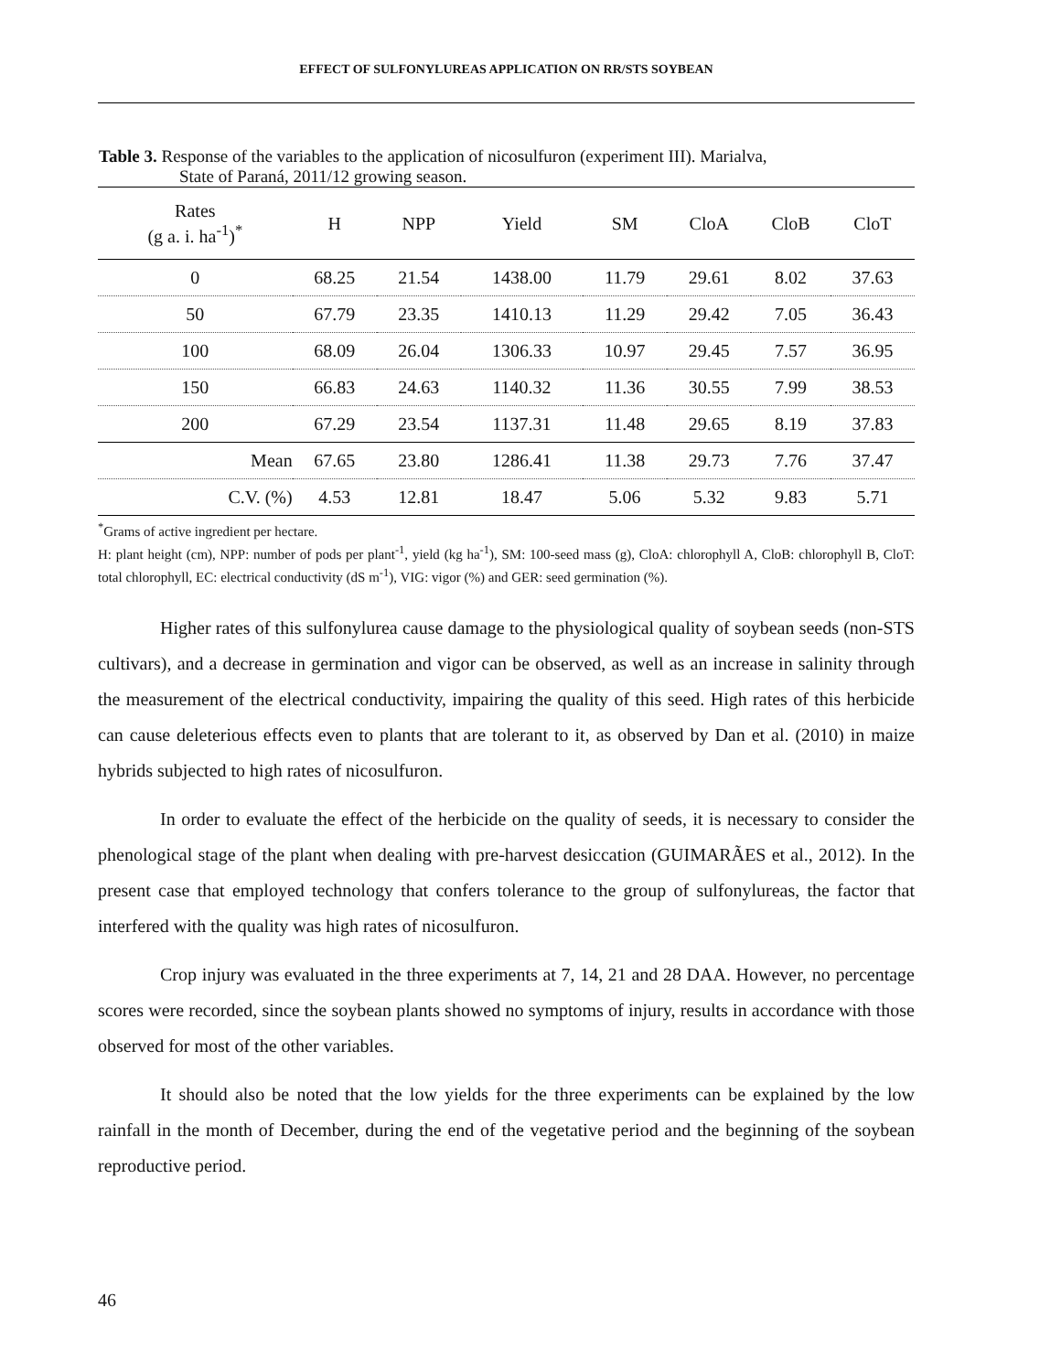EFFECT OF SULFONYLUREAS APPLICATION ON RR/STS SOYBEAN
Table 3. Response of the variables to the application of nicosulfuron (experiment III). Marialva,
State of Paraná, 2011/12 growing season.
| Rates (g a. i. ha<sup>-1</sup>)<sup>*</sup> | H | NPP | Yield | SM | CloA | CloB | CloT |
| --- | --- | --- | --- | --- | --- | --- | --- |
| 0 | 68.25 | 21.54 | 1438.00 | 11.79 | 29.61 | 8.02 | 37.63 |
| 50 | 67.79 | 23.35 | 1410.13 | 11.29 | 29.42 | 7.05 | 36.43 |
| 100 | 68.09 | 26.04 | 1306.33 | 10.97 | 29.45 | 7.57 | 36.95 |
| 150 | 66.83 | 24.63 | 1140.32 | 11.36 | 30.55 | 7.99 | 38.53 |
| 200 | 67.29 | 23.54 | 1137.31 | 11.48 | 29.65 | 8.19 | 37.83 |
| Mean | 67.65 | 23.80 | 1286.41 | 11.38 | 29.73 | 7.76 | 37.47 |
| C.V. (%) | 4.53 | 12.81 | 18.47 | 5.06 | 5.32 | 9.83 | 5.71 |
<sup>*</sup> Grams of active ingredient per hectare.
H: plant height (cm), NPP: number of pods per plant<sup>-1</sup>, yield (kg ha<sup>-1</sup>), SM: 100-seed mass (g), CloA: chlorophyll A, CloB: chlorophyll B, CloT: total chlorophyll, EC: electrical conductivity (dS m<sup>-1</sup>), VIG: vigor (%) and GER: seed germination (%).
Higher rates of this sulfonylurea cause damage to the physiological quality of soybean seeds (non-STS cultivars), and a decrease in germination and vigor can be observed, as well as an increase in salinity through the measurement of the electrical conductivity, impairing the quality of this seed. High rates of this herbicide can cause deleterious effects even to plants that are tolerant to it, as observed by Dan et al. (2010) in maize hybrids subjected to high rates of nicosulfuron.
In order to evaluate the effect of the herbicide on the quality of seeds, it is necessary to consider the phenological stage of the plant when dealing with pre-harvest desiccation (GUIMARÃES et al., 2012). In the present case that employed technology that confers tolerance to the group of sulfonylureas, the factor that interfered with the quality was high rates of nicosulfuron.
Crop injury was evaluated in the three experiments at 7, 14, 21 and 28 DAA. However, no percentage scores were recorded, since the soybean plants showed no symptoms of injury, results in accordance with those observed for most of the other variables.
It should also be noted that the low yields for the three experiments can be explained by the low rainfall in the month of December, during the end of the vegetative period and the beginning of the soybean reproductive period.
46